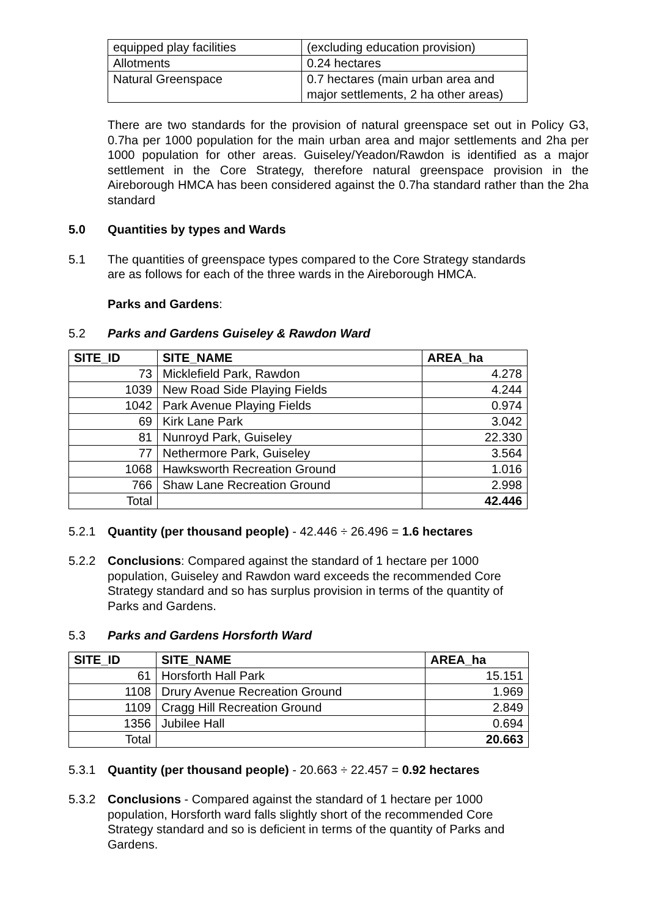| equipped play facilities | (excluding education provision) |
| Allotments | 0.24 hectares |
| Natural Greenspace | 0.7 hectares (main urban area and major settlements, 2 ha other areas) |
There are two standards for the provision of natural greenspace set out in Policy G3, 0.7ha per 1000 population for the main urban area and major settlements and 2ha per 1000 population for other areas. Guiseley/Yeadon/Rawdon is identified as a major settlement in the Core Strategy, therefore natural greenspace provision in the Aireborough HMCA has been considered against the 0.7ha standard rather than the 2ha standard
5.0 Quantities by types and Wards
5.1 The quantities of greenspace types compared to the Core Strategy standards are as follows for each of the three wards in the Aireborough HMCA.
Parks and Gardens:
5.2 Parks and Gardens Guiseley & Rawdon Ward
| SITE_ID | SITE_NAME | AREA_ha |
| --- | --- | --- |
| 73 | Micklefield Park, Rawdon | 4.278 |
| 1039 | New Road Side Playing Fields | 4.244 |
| 1042 | Park Avenue Playing Fields | 0.974 |
| 69 | Kirk Lane Park | 3.042 |
| 81 | Nunroyd Park, Guiseley | 22.330 |
| 77 | Nethermore Park, Guiseley | 3.564 |
| 1068 | Hawksworth Recreation Ground | 1.016 |
| 766 | Shaw Lane Recreation Ground | 2.998 |
| Total | | 42.446 |
5.2.1 Quantity (per thousand people) - 42.446 ÷ 26.496 = 1.6 hectares
5.2.2 Conclusions: Compared against the standard of 1 hectare per 1000 population, Guiseley and Rawdon ward exceeds the recommended Core Strategy standard and so has surplus provision in terms of the quantity of Parks and Gardens.
5.3 Parks and Gardens Horsforth Ward
| SITE_ID | SITE_NAME | AREA_ha |
| --- | --- | --- |
| 61 | Horsforth Hall Park | 15.151 |
| 1108 | Drury Avenue Recreation Ground | 1.969 |
| 1109 | Cragg Hill Recreation Ground | 2.849 |
| 1356 | Jubilee Hall | 0.694 |
| Total | | 20.663 |
5.3.1 Quantity (per thousand people) - 20.663 ÷ 22.457 = 0.92 hectares
5.3.2 Conclusions - Compared against the standard of 1 hectare per 1000 population, Horsforth ward falls slightly short of the recommended Core Strategy standard and so is deficient in terms of the quantity of Parks and Gardens.